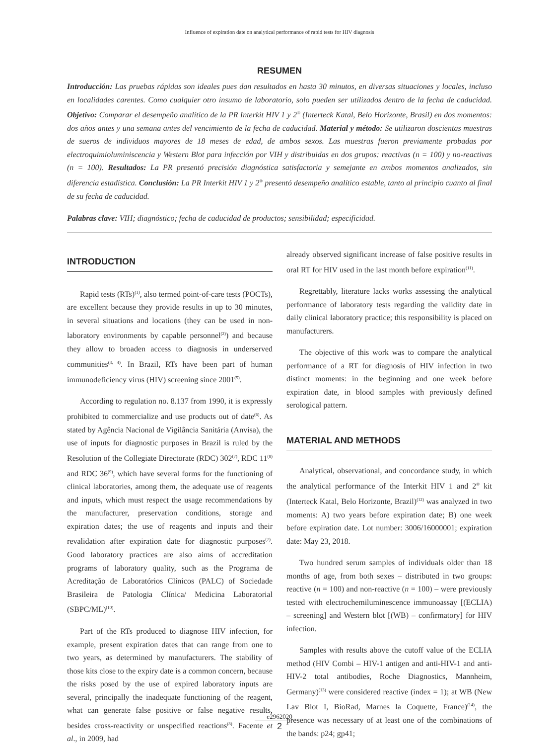Influence of expiration date on analytical performance of rapid tests for HIV diagnosis
RESUMEN
Introducción: Las pruebas rápidas son ideales pues dan resultados en hasta 30 minutos, en diversas situaciones y locales, incluso en localidades carentes. Como cualquier otro insumo de laboratorio, solo pueden ser utilizados dentro de la fecha de caducidad. Objetivo: Comparar el desempeño analítico de la PR Interkit HIV 1 y 2<sup>®</sup> (Interteck Katal, Belo Horizonte, Brasil) en dos momentos: dos años antes y una semana antes del vencimiento de la fecha de caducidad. Material y método: Se utilizaron doscientas muestras de sueros de individuos mayores de 18 meses de edad, de ambos sexos. Las muestras fueron previamente probadas por electroquimioluminiscencia y Western Blot para infección por VIH y distribuidas en dos grupos: reactivas (n = 100) y no-reactivas (n = 100). Resultados: La PR presentó precisión diagnóstica satisfactoria y semejante en ambos momentos analizados, sin diferencia estadística. Conclusión: La PR Interkit HIV 1 y 2<sup>®</sup> presentó desempeño analítico estable, tanto al principio cuanto al final de su fecha de caducidad.
Palabras clave: VIH; diagnóstico; fecha de caducidad de productos; sensibilidad; especificidad.
INTRODUCTION
Rapid tests (RTs)<sup>(1)</sup>, also termed point-of-care tests (POCTs), are excellent because they provide results in up to 30 minutes, in several situations and locations (they can be used in non-laboratory environments by capable personnel<sup>(2)</sup>) and because they allow to broaden access to diagnosis in underserved communities<sup>(3, 4)</sup>. In Brazil, RTs have been part of human immunodeficiency virus (HIV) screening since 2001<sup>(5)</sup>.
According to regulation no. 8.137 from 1990, it is expressly prohibited to commercialize and use products out of date<sup>(6)</sup>. As stated by Agência Nacional de Vigilância Sanitária (Anvisa), the use of inputs for diagnostic purposes in Brazil is ruled by the Resolution of the Collegiate Directorate (RDC) 302<sup>(7)</sup>, RDC 11<sup>(8)</sup> and RDC 36<sup>(9)</sup>, which have several forms for the functioning of clinical laboratories, among them, the adequate use of reagents and inputs, which must respect the usage recommendations by the manufacturer, preservation conditions, storage and expiration dates; the use of reagents and inputs and their revalidation after expiration date for diagnostic purposes<sup>(7)</sup>. Good laboratory practices are also aims of accreditation programs of laboratory quality, such as the Programa de Acreditação de Laboratórios Clínicos (PALC) of Sociedade Brasileira de Patologia Clínica/ Medicina Laboratorial (SBPC/ML)<sup>(10)</sup>.
Part of the RTs produced to diagnose HIV infection, for example, present expiration dates that can range from one to two years, as determined by manufacturers. The stability of those kits close to the expiry date is a common concern, because the risks posed by the use of expired laboratory inputs are several, principally the inadequate functioning of the reagent, what can generate false positive or false negative results, besides cross-reactivity or unspecified reactions<sup>(8)</sup>. Facente et al., in 2009, had
already observed significant increase of false positive results in oral RT for HIV used in the last month before expiration<sup>(11)</sup>.
Regrettably, literature lacks works assessing the analytical performance of laboratory tests regarding the validity date in daily clinical laboratory practice; this responsibility is placed on manufacturers.
The objective of this work was to compare the analytical performance of a RT for diagnosis of HIV infection in two distinct moments: in the beginning and one week before expiration date, in blood samples with previously defined serological pattern.
MATERIAL AND METHODS
Analytical, observational, and concordance study, in which the analytical performance of the Interkit HIV 1 and 2<sup>®</sup> kit (Interteck Katal, Belo Horizonte, Brazil)<sup>(12)</sup> was analyzed in two moments: A) two years before expiration date; B) one week before expiration date. Lot number: 3006/16000001; expiration date: May 23, 2018.
Two hundred serum samples of individuals older than 18 months of age, from both sexes – distributed in two groups: reactive (n = 100) and non-reactive (n = 100) – were previously tested with electrochemiluminescence immunoassay [(ECLIA) – screening] and Western blot [(WB) – confirmatory] for HIV infection.
Samples with results above the cutoff value of the ECLIA method (HIV Combi – HIV-1 antigen and anti-HIV-1 and anti-HIV-2 total antibodies, Roche Diagnostics, Mannheim, Germany)<sup>(13)</sup> were considered reactive (index = 1); at WB (New Lav Blot I, BioRad, Marnes la Coquette, France)<sup>(14)</sup>, the presence was necessary of at least one of the combinations of the bands: p24; gp41;
e2962020
2